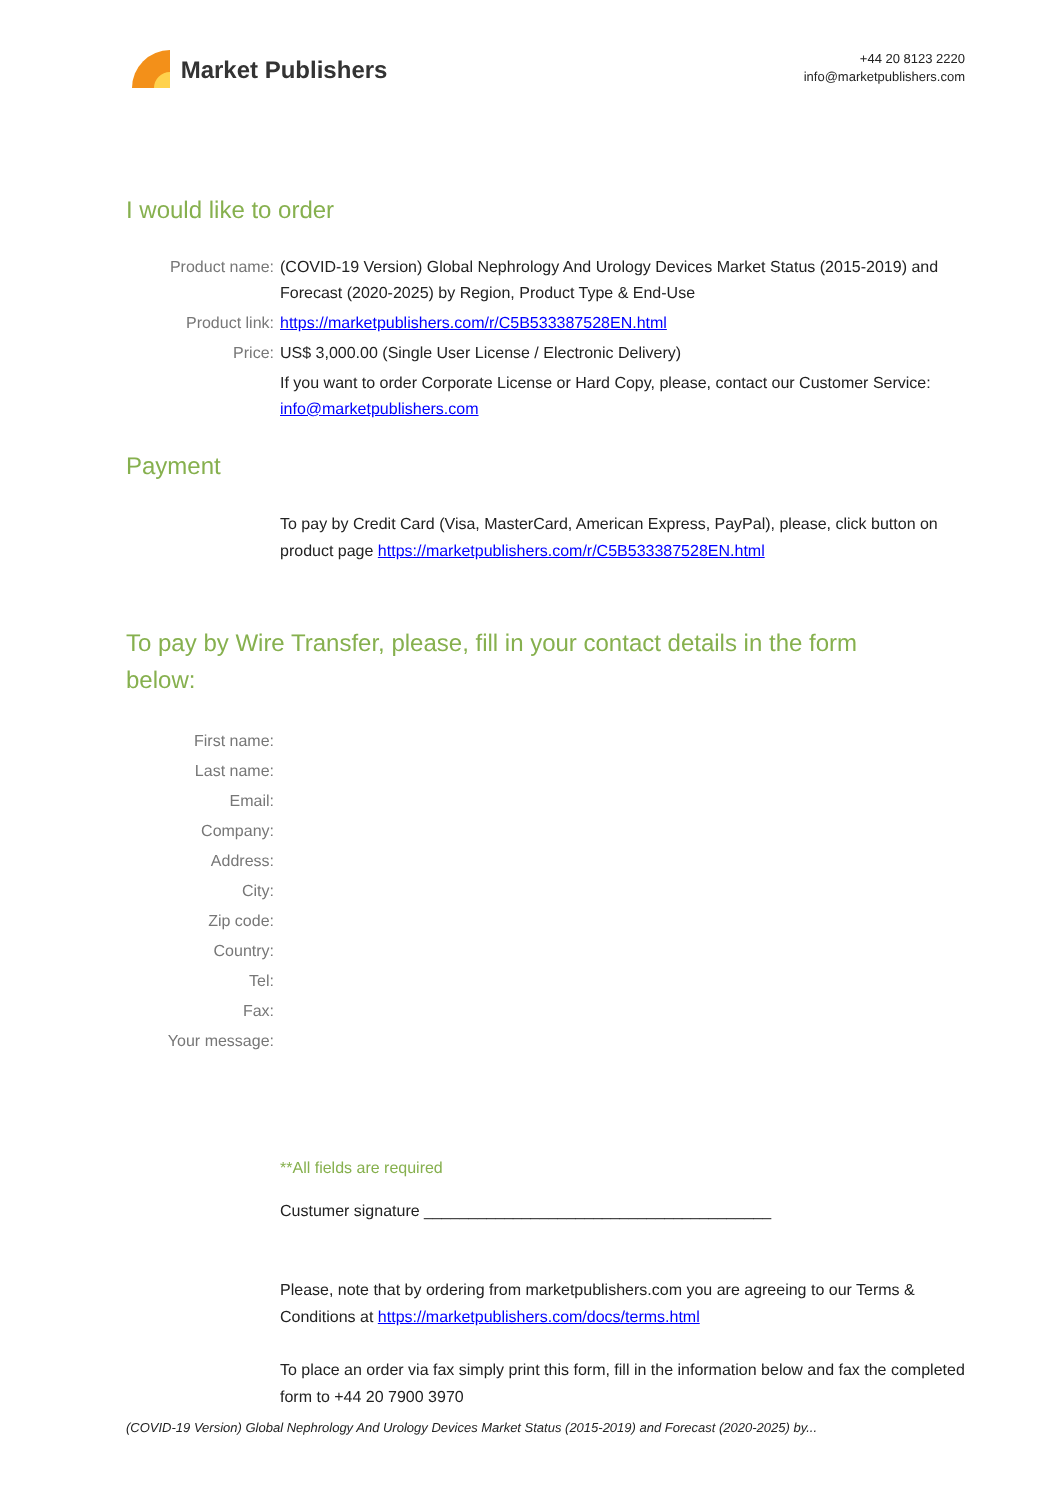Market Publishers
+44 20 8123 2220
info@marketpublishers.com
I would like to order
Product name: (COVID-19 Version) Global Nephrology And Urology Devices Market Status (2015-2019) and Forecast (2020-2025) by Region, Product Type & End-Use
Product link: https://marketpublishers.com/r/C5B533387528EN.html
Price: US$ 3,000.00 (Single User License / Electronic Delivery)
If you want to order Corporate License or Hard Copy, please, contact our Customer Service:
info@marketpublishers.com
Payment
To pay by Credit Card (Visa, MasterCard, American Express, PayPal), please, click button on product page https://marketpublishers.com/r/C5B533387528EN.html
To pay by Wire Transfer, please, fill in your contact details in the form below:
First name:
Last name:
Email:
Company:
Address:
City:
Zip code:
Country:
Tel:
Fax:
Your message:
**All fields are required
Custumer signature _______________________________________
Please, note that by ordering from marketpublishers.com you are agreeing to our Terms & Conditions at https://marketpublishers.com/docs/terms.html
To place an order via fax simply print this form, fill in the information below and fax the completed form to +44 20 7900 3970
(COVID-19 Version) Global Nephrology And Urology Devices Market Status (2015-2019) and Forecast (2020-2025) by...